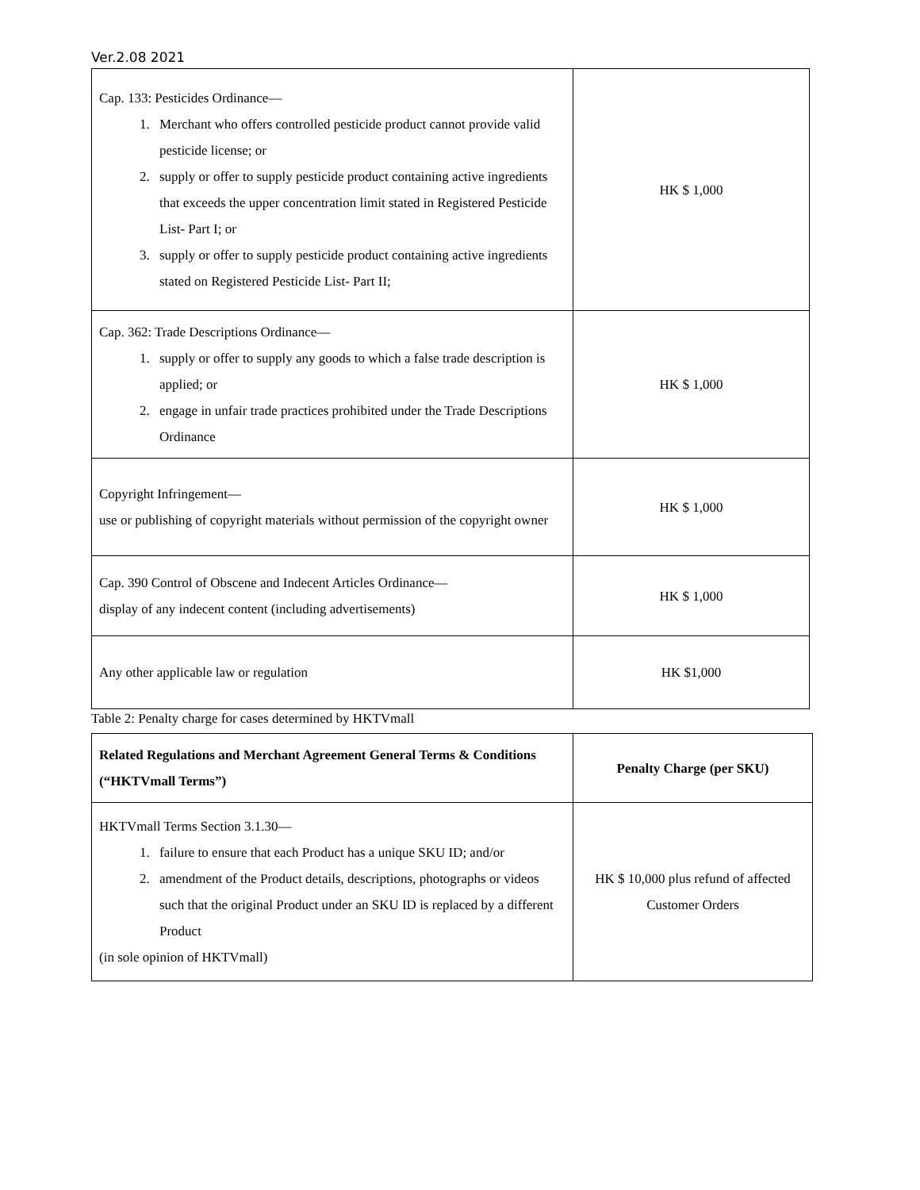Ver.2.08 2021
| Cap. 133: Pesticides Ordinance— 1. Merchant who offers controlled pesticide product cannot provide valid pesticide license; or 2. supply or offer to supply pesticide product containing active ingredients that exceeds the upper concentration limit stated in Registered Pesticide List- Part I; or 3. supply or offer to supply pesticide product containing active ingredients stated on Registered Pesticide List- Part II; | HK $ 1,000 |
| Cap. 362: Trade Descriptions Ordinance— 1. supply or offer to supply any goods to which a false trade description is applied; or 2. engage in unfair trade practices prohibited under the Trade Descriptions Ordinance | HK $ 1,000 |
| Copyright Infringement— use or publishing of copyright materials without permission of the copyright owner | HK $ 1,000 |
| Cap. 390 Control of Obscene and Indecent Articles Ordinance— display of any indecent content (including advertisements) | HK $ 1,000 |
| Any other applicable law or regulation | HK $1,000 |
Table 2: Penalty charge for cases determined by HKTVmall
| Related Regulations and Merchant Agreement General Terms & Conditions (“HKTVmall Terms”) | Penalty Charge (per SKU) |
| --- | --- |
| HKTVmall Terms Section 3.1.30— 1. failure to ensure that each Product has a unique SKU ID; and/or 2. amendment of the Product details, descriptions, photographs or videos such that the original Product under an SKU ID is replaced by a different Product (in sole opinion of HKTVmall) | HK $ 10,000 plus refund of affected Customer Orders |